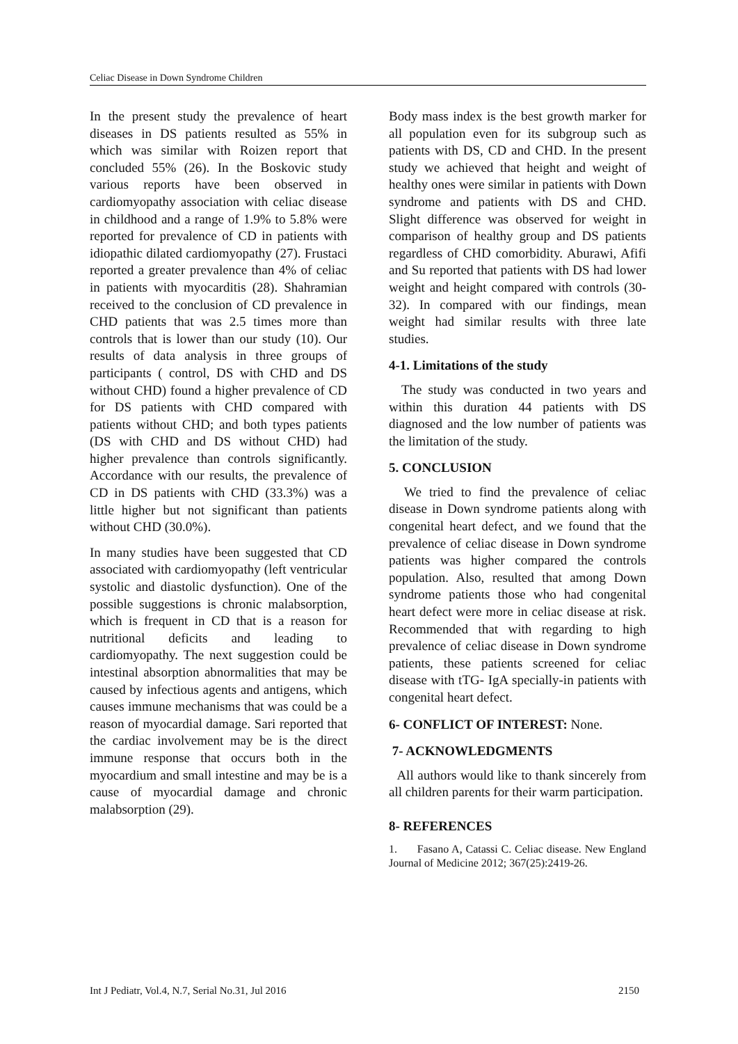Celiac Disease in Down Syndrome Children
In the present study the prevalence of heart diseases in DS patients resulted as 55% in which was similar with Roizen report that concluded 55% (26). In the Boskovic study various reports have been observed in cardiomyopathy association with celiac disease in childhood and a range of 1.9% to 5.8% were reported for prevalence of CD in patients with idiopathic dilated cardiomyopathy (27). Frustaci reported a greater prevalence than 4% of celiac in patients with myocarditis (28). Shahramian received to the conclusion of CD prevalence in CHD patients that was 2.5 times more than controls that is lower than our study (10). Our results of data analysis in three groups of participants ( control, DS with CHD and DS without CHD) found a higher prevalence of CD for DS patients with CHD compared with patients without CHD; and both types patients (DS with CHD and DS without CHD) had higher prevalence than controls significantly. Accordance with our results, the prevalence of CD in DS patients with CHD (33.3%) was a little higher but not significant than patients without CHD (30.0%).
In many studies have been suggested that CD associated with cardiomyopathy (left ventricular systolic and diastolic dysfunction). One of the possible suggestions is chronic malabsorption, which is frequent in CD that is a reason for nutritional deficits and leading to cardiomyopathy. The next suggestion could be intestinal absorption abnormalities that may be caused by infectious agents and antigens, which causes immune mechanisms that was could be a reason of myocardial damage. Sari reported that the cardiac involvement may be is the direct immune response that occurs both in the myocardium and small intestine and may be is a cause of myocardial damage and chronic malabsorption (29).
Body mass index is the best growth marker for all population even for its subgroup such as patients with DS, CD and CHD. In the present study we achieved that height and weight of healthy ones were similar in patients with Down syndrome and patients with DS and CHD. Slight difference was observed for weight in comparison of healthy group and DS patients regardless of CHD comorbidity. Aburawi, Afifi and Su reported that patients with DS had lower weight and height compared with controls (30-32). In compared with our findings, mean weight had similar results with three late studies.
4-1. Limitations of the study
The study was conducted in two years and within this duration 44 patients with DS diagnosed and the low number of patients was the limitation of the study.
5. CONCLUSION
We tried to find the prevalence of celiac disease in Down syndrome patients along with congenital heart defect, and we found that the prevalence of celiac disease in Down syndrome patients was higher compared the controls population. Also, resulted that among Down syndrome patients those who had congenital heart defect were more in celiac disease at risk. Recommended that with regarding to high prevalence of celiac disease in Down syndrome patients, these patients screened for celiac disease with tTG- IgA specially-in patients with congenital heart defect.
6- CONFLICT OF INTEREST: None.
7- ACKNOWLEDGMENTS
All authors would like to thank sincerely from all children parents for their warm participation.
8- REFERENCES
1. Fasano A, Catassi C. Celiac disease. New England Journal of Medicine 2012; 367(25):2419-26.
Int J Pediatr, Vol.4, N.7, Serial No.31, Jul 2016 2150